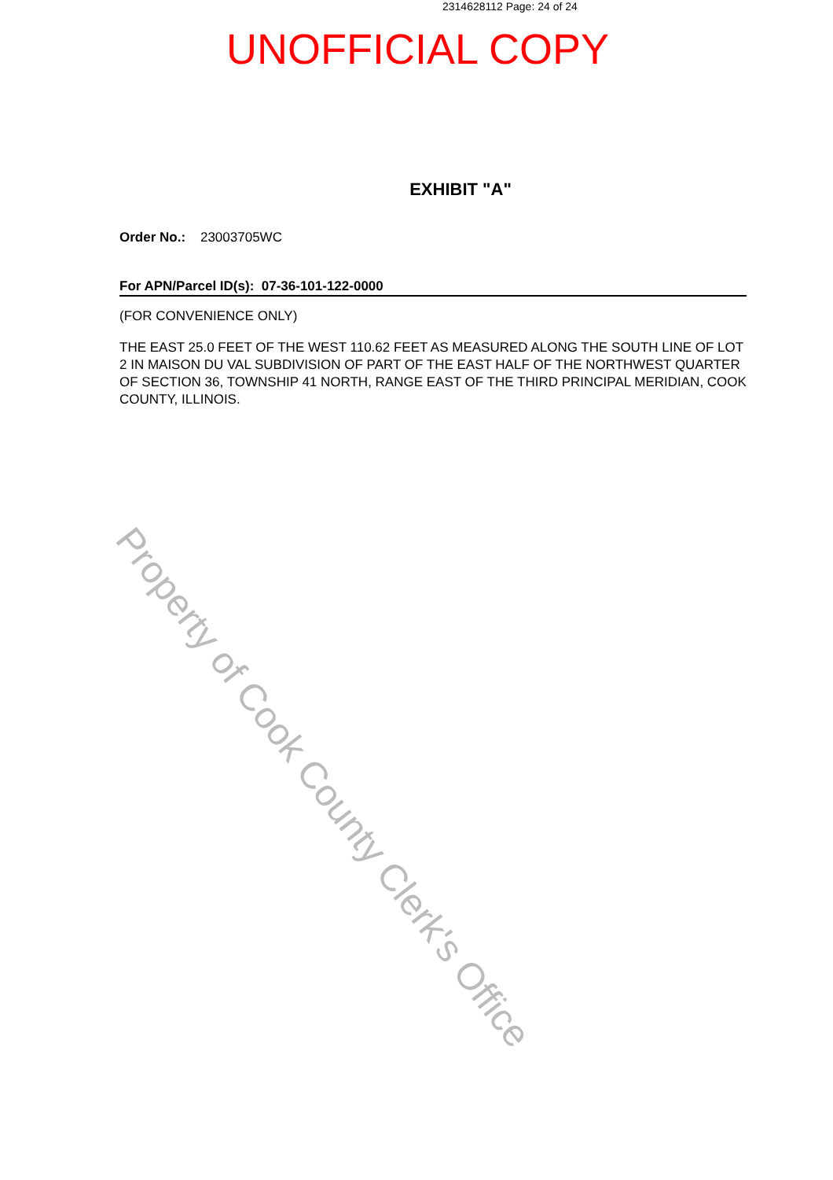Property of Cook County Clerk's Office
2314628112 Page: 24 of 24
UNOFFICIAL COPY
EXHIBIT "A"
Order No.: 23003705WC
For APN/Parcel ID(s): 07-36-101-122-0000
(FOR CONVENIENCE ONLY)
THE EAST 25.0 FEET OF THE WEST 110.62 FEET AS MEASURED ALONG THE SOUTH LINE OF LOT 2 IN MAISON DU VAL SUBDIVISION OF PART OF THE EAST HALF OF THE NORTHWEST QUARTER OF SECTION 36, TOWNSHIP 41 NORTH, RANGE EAST OF THE THIRD PRINCIPAL MERIDIAN, COOK COUNTY, ILLINOIS.